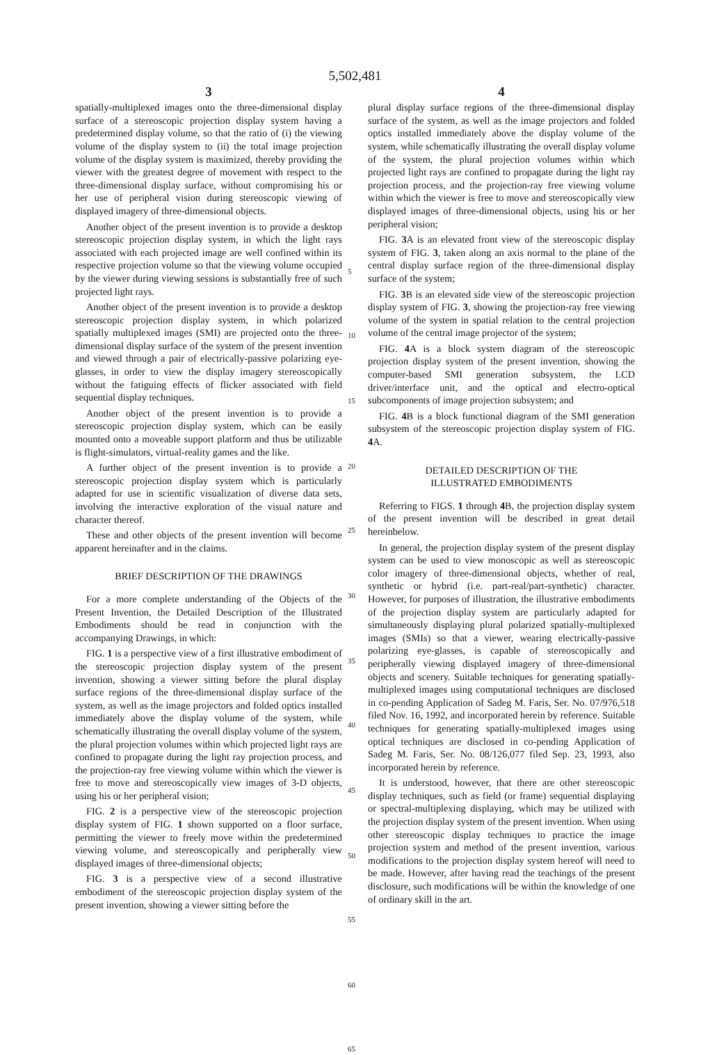5,502,481
3
spatially-multiplexed images onto the three-dimensional display surface of a stereoscopic projection display system having a predetermined display volume, so that the ratio of (i) the viewing volume of the display system to (ii) the total image projection volume of the display system is maximized, thereby providing the viewer with the greatest degree of movement with respect to the three-dimensional display surface, without compromising his or her use of peripheral vision during stereoscopic viewing of displayed imagery of three-dimensional objects.
Another object of the present invention is to provide a desktop stereoscopic projection display system, in which the light rays associated with each projected image are well confined within its respective projection volume so that the viewing volume occupied by the viewer during viewing sessions is substantially free of such projected light rays.
Another object of the present invention is to provide a desktop stereoscopic projection display system, in which polarized spatially multiplexed images (SMI) are projected onto the three-dimensional display surface of the system of the present invention and viewed through a pair of electrically-passive polarizing eye-glasses, in order to view the display imagery stereoscopically without the fatiguing effects of flicker associated with field sequential display techniques.
Another object of the present invention is to provide a stereoscopic projection display system, which can be easily mounted onto a moveable support platform and thus be utilizable is flight-simulators, virtual-reality games and the like.
A further object of the present invention is to provide a stereoscopic projection display system which is particularly adapted for use in scientific visualization of diverse data sets, involving the interactive exploration of the visual nature and character thereof.
These and other objects of the present invention will become apparent hereinafter and in the claims.
BRIEF DESCRIPTION OF THE DRAWINGS
For a more complete understanding of the Objects of the Present Invention, the Detailed Description of the Illustrated Embodiments should be read in conjunction with the accompanying Drawings, in which:
FIG. 1 is a perspective view of a first illustrative embodiment of the stereoscopic projection display system of the present invention, showing a viewer sitting before the plural display surface regions of the three-dimensional display surface of the system, as well as the image projectors and folded optics installed immediately above the display volume of the system, while schematically illustrating the overall display volume of the system, the plural projection volumes within which projected light rays are confined to propagate during the light ray projection process, and the projection-ray free viewing volume within which the viewer is free to move and stereoscopically view images of 3-D objects, using his or her peripheral vision;
FIG. 2 is a perspective view of the stereoscopic projection display system of FIG. 1 shown supported on a floor surface, permitting the viewer to freely move within the predetermined viewing volume, and stereoscopically and peripherally view displayed images of three-dimensional objects;
FIG. 3 is a perspective view of a second illustrative embodiment of the stereoscopic projection display system of the present invention, showing a viewer sitting before the
5
10
15
20
25
30
35
40
45
50
55
60
65
4
plural display surface regions of the three-dimensional display surface of the system, as well as the image projectors and folded optics installed immediately above the display volume of the system, while schematically illustrating the overall display volume of the system, the plural projection volumes within which projected light rays are confined to propagate during the light ray projection process, and the projection-ray free viewing volume within which the viewer is free to move and stereoscopically view displayed images of three-dimensional objects, using his or her peripheral vision;
FIG. 3 A is an elevated front view of the stereoscopic display system of FIG. 3, taken along an axis normal to the plane of the central display surface region of the three-dimensional display surface of the system;
FIG. 3 B is an elevated side view of the stereoscopic projection display system of FIG. 3, showing the projection-ray free viewing volume of the system in spatial relation to the central projection volume of the central image projector of the system;
FIG. 4 A is a block system diagram of the stereoscopic projection display system of the present invention, showing the computer-based SMI generation subsystem, the LCD driver/interface unit, and the optical and electro-optical subcomponents of image projection subsystem; and
FIG. 4 B is a block functional diagram of the SMI generation subsystem of the stereoscopic projection display system of FIG. 4 A.
DETAILED DESCRIPTION OF THE
ILLUSTRATED EMBODIMENTS
Referring to FIGS. 1 through 4 B, the projection display system of the present invention will be described in great detail hereinbelow.
In general, the projection display system of the present display system can be used to view monoscopic as well as stereoscopic color imagery of three-dimensional objects, whether of real, synthetic or hybrid (i.e. part-real/part-synthetic) character. However, for purposes of illustration, the illustrative embodiments of the projection display system are particularly adapted for simultaneously displaying plural polarized spatially-multiplexed images (SMIs) so that a viewer, wearing electrically-passive polarizing eye-glasses, is capable of stereoscopically and peripherally viewing displayed imagery of three-dimensional objects and scenery. Suitable techniques for generating spatially-multiplexed images using computational techniques are disclosed in co-pending Application of Sadeg M. Faris, Ser. No. 07/976,518 filed Nov. 16, 1992, and incorporated herein by reference. Suitable techniques for generating spatially-multiplexed images using optical techniques are disclosed in co-pending Application of Sadeg M. Faris, Ser. No. 08/126,077 filed Sep. 23, 1993, also incorporated herein by reference.
It is understood, however, that there are other stereoscopic display techniques, such as field (or frame) sequential displaying or spectral-multiplexing displaying, which may be utilized with the projection display system of the present invention. When using other stereoscopic display techniques to practice the image projection system and method of the present invention, various modifications to the projection display system hereof will need to be made. However, after having read the teachings of the present disclosure, such modifications will be within the knowledge of one of ordinary skill in the art.